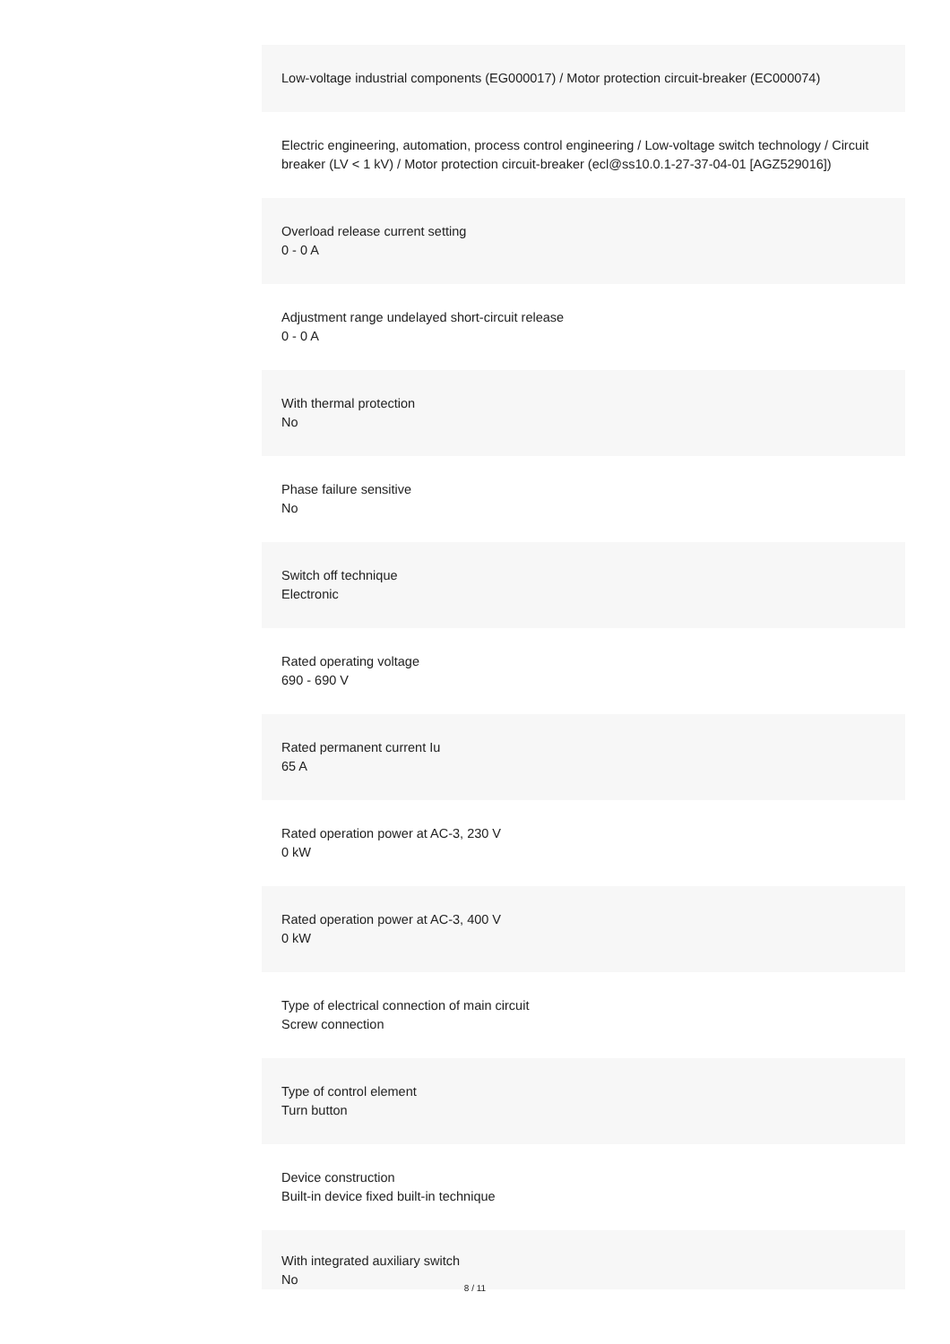Low-voltage industrial components (EG000017) / Motor protection circuit-breaker (EC000074)
Electric engineering, automation, process control engineering / Low-voltage switch technology / Circuit breaker (LV < 1 kV) / Motor protection circuit-breaker (ecl@ss10.0.1-27-37-04-01 [AGZ529016])
Overload release current setting
0 - 0 A
Adjustment range undelayed short-circuit release
0 - 0 A
With thermal protection
No
Phase failure sensitive
No
Switch off technique
Electronic
Rated operating voltage
690 - 690 V
Rated permanent current Iu
65 A
Rated operation power at AC-3, 230 V
0 kW
Rated operation power at AC-3, 400 V
0 kW
Type of electrical connection of main circuit
Screw connection
Type of control element
Turn button
Device construction
Built-in device fixed built-in technique
With integrated auxiliary switch
No
8 / 11